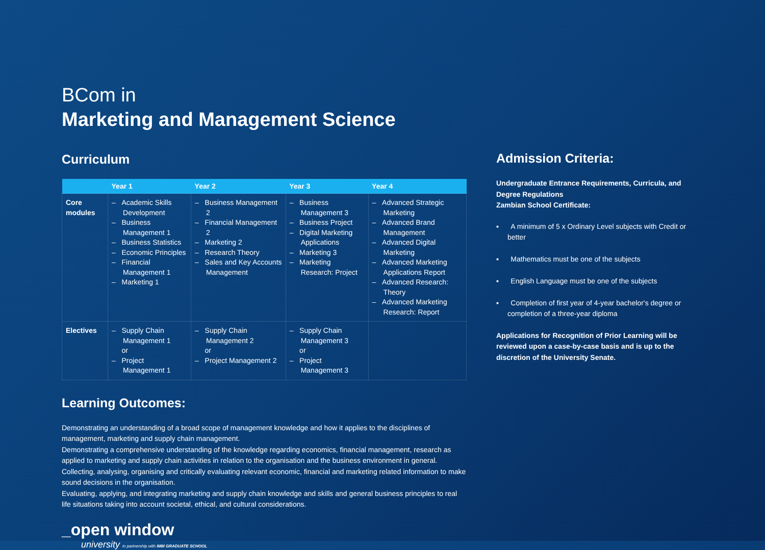BCom in
Marketing and Management Science
Curriculum
| | Year 1 | Year 2 | Year 3 | Year 4 |
| --- | --- | --- | --- | --- |
| Core modules | – Academic Skills Development – Business Management 1 – Business Statistics – Economic Principles – Financial Management 1 – Marketing 1 | – Business Management 2 – Financial Management 2 – Marketing 2 – Research Theory – Sales and Key Accounts Management | – Business Management 3 – Business Project – Digital Marketing Applications – Marketing 3 – Marketing Research: Project | – Advanced Strategic Marketing – Advanced Brand Management – Advanced Digital Marketing – Advanced Marketing Applications Report – Advanced Research: Theory – Advanced Marketing Research: Report |
| Electives | – Supply Chain Management 1 or – Project Management 1 | – Supply Chain Management 2 or – Project Management 2 | – Supply Chain Management 3 or – Project Management 3 | |
Learning Outcomes:
Demonstrating an understanding of a broad scope of management knowledge and how it applies to the disciplines of management, marketing and supply chain management.
Demonstrating a comprehensive understanding of the knowledge regarding economics, financial management, research as applied to marketing and supply chain activities in relation to the organisation and the business environment in general.
Collecting, analysing, organising and critically evaluating relevant economic, financial and marketing related information to make sound decisions in the organisation.
Evaluating, applying, and integrating marketing and supply chain knowledge and skills and general business principles to real life situations taking into account societal, ethical, and cultural considerations.
_open window
university in partnership with IMM GRADUATE SCHOOL
Admission Criteria:
Undergraduate Entrance Requirements, Curricula, and Degree Regulations
Zambian School Certificate:
▪ A minimum of 5 x Ordinary Level subjects with Credit or better
▪ Mathematics must be one of the subjects
▪ English Language must be one of the subjects
▪ Completion of first year of 4-year bachelor's degree or completion of a three-year diploma
Applications for Recognition of Prior Learning will be reviewed upon a case-by-case basis and is up to the discretion of the University Senate.